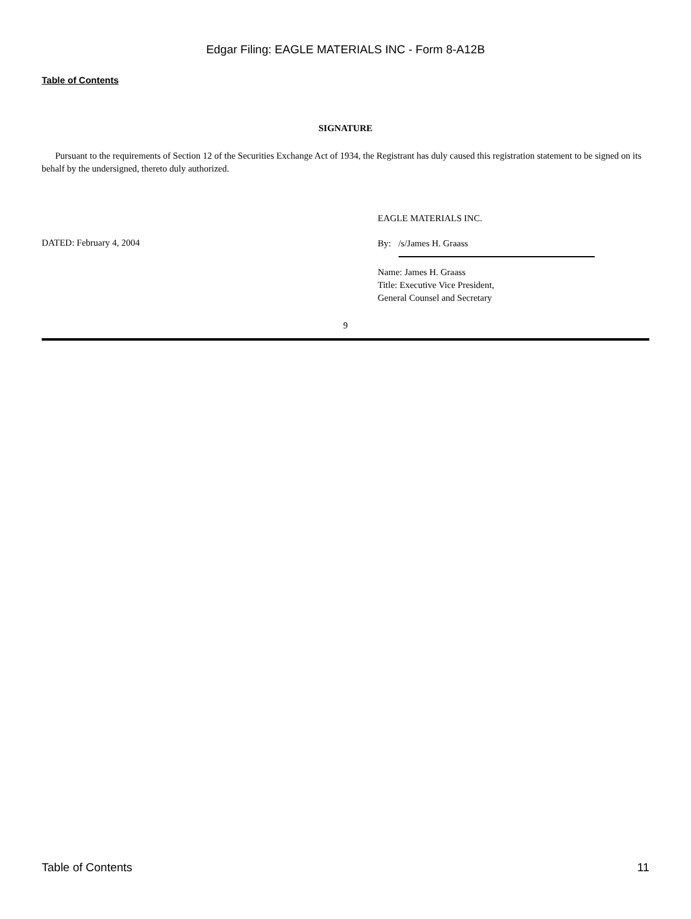Edgar Filing: EAGLE MATERIALS INC - Form 8-A12B
Table of Contents
SIGNATURE
Pursuant to the requirements of Section 12 of the Securities Exchange Act of 1934, the Registrant has duly caused this registration statement to be signed on its behalf by the undersigned, thereto duly authorized.
DATED: February 4, 2004
EAGLE MATERIALS INC.
By: /s/James H. Graass
Name: James H. Graass
Title: Executive Vice President,
General Counsel and Secretary
9
Table of Contents 11